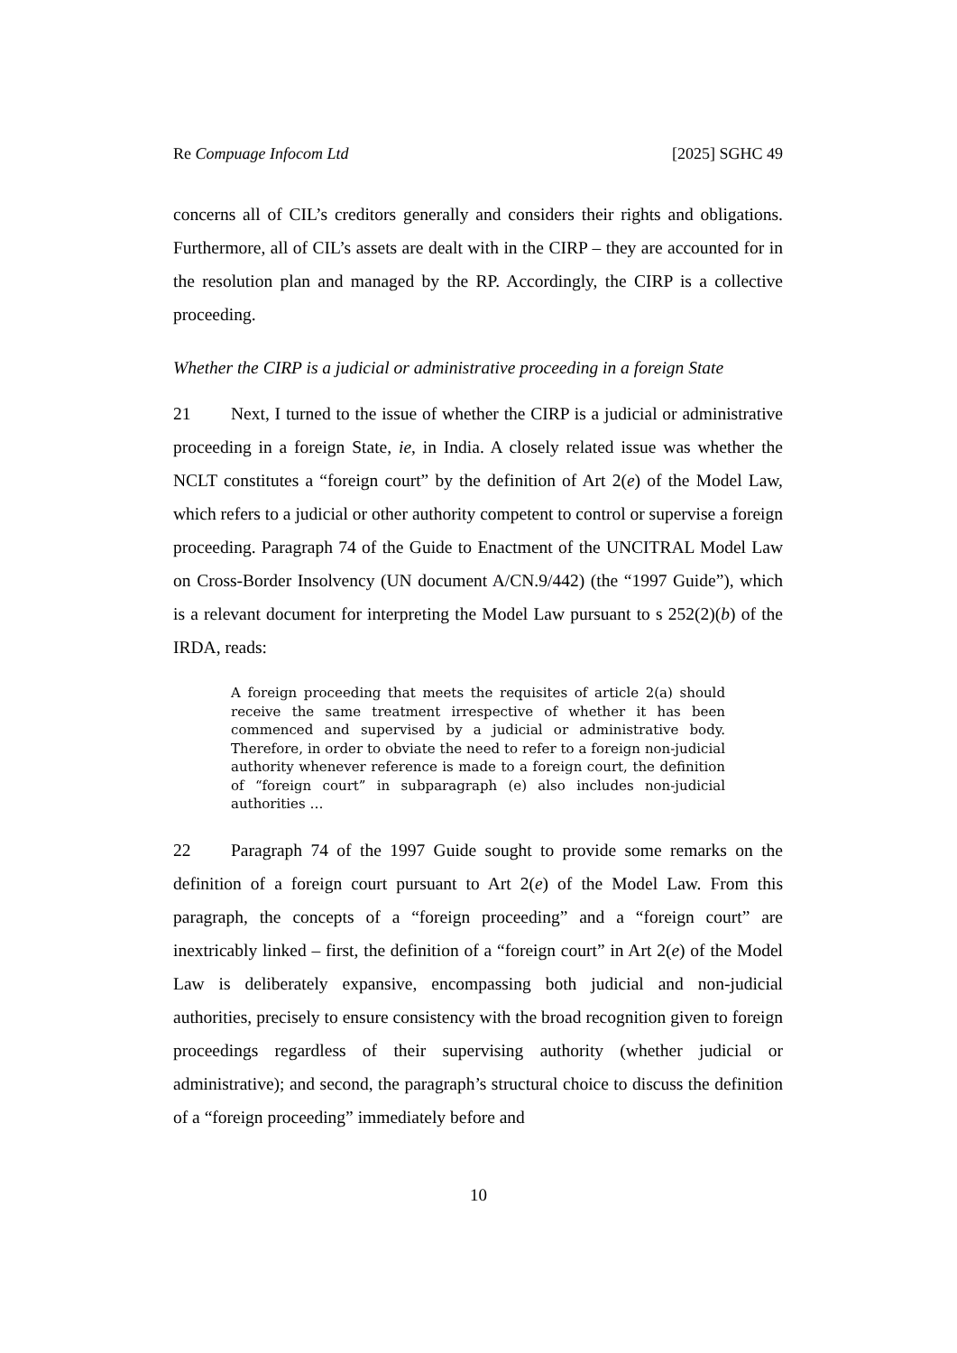Re Compuage Infocom Ltd [2025] SGHC 49
concerns all of CIL’s creditors generally and considers their rights and obligations. Furthermore, all of CIL’s assets are dealt with in the CIRP – they are accounted for in the resolution plan and managed by the RP. Accordingly, the CIRP is a collective proceeding.
Whether the CIRP is a judicial or administrative proceeding in a foreign State
21 Next, I turned to the issue of whether the CIRP is a judicial or administrative proceeding in a foreign State, ie, in India. A closely related issue was whether the NCLT constitutes a “foreign court” by the definition of Art 2(e) of the Model Law, which refers to a judicial or other authority competent to control or supervise a foreign proceeding. Paragraph 74 of the Guide to Enactment of the UNCITRAL Model Law on Cross-Border Insolvency (UN document A/CN.9/442) (the “1997 Guide”), which is a relevant document for interpreting the Model Law pursuant to s 252(2)(b) of the IRDA, reads:
A foreign proceeding that meets the requisites of article 2(a) should receive the same treatment irrespective of whether it has been commenced and supervised by a judicial or administrative body. Therefore, in order to obviate the need to refer to a foreign non-judicial authority whenever reference is made to a foreign court, the definition of “foreign court” in subparagraph (e) also includes non-judicial authorities …
22 Paragraph 74 of the 1997 Guide sought to provide some remarks on the definition of a foreign court pursuant to Art 2(e) of the Model Law. From this paragraph, the concepts of a “foreign proceeding” and a “foreign court” are inextricably linked – first, the definition of a “foreign court” in Art 2(e) of the Model Law is deliberately expansive, encompassing both judicial and non-judicial authorities, precisely to ensure consistency with the broad recognition given to foreign proceedings regardless of their supervising authority (whether judicial or administrative); and second, the paragraph’s structural choice to discuss the definition of a “foreign proceeding” immediately before and
10